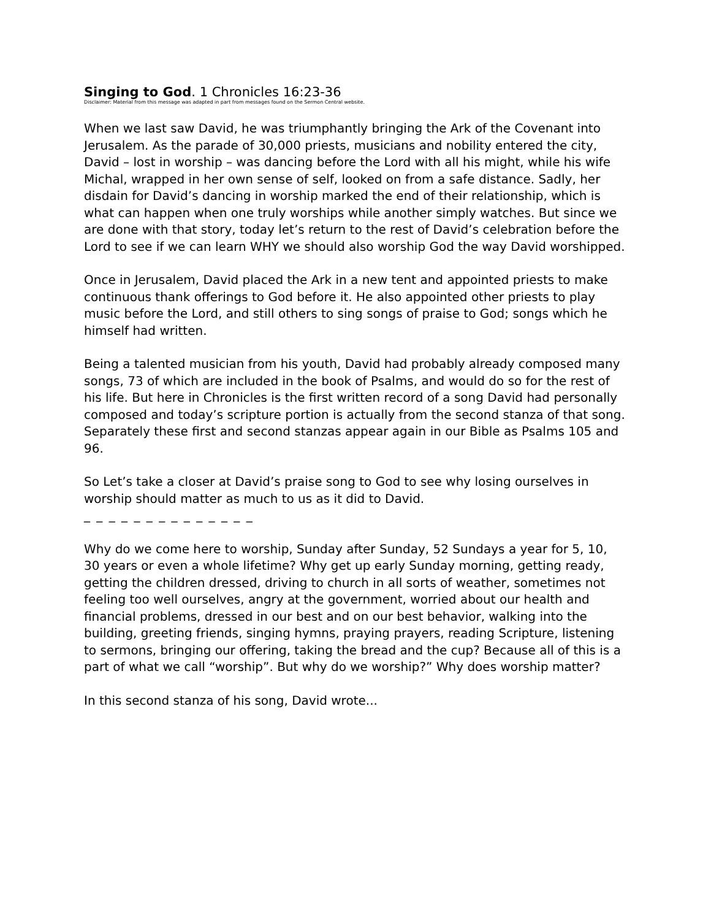Singing to God. 1 Chronicles 16:23-36
Disclaimer: Material from this message was adapted in part from messages found on the Sermon Central website.
When we last saw David, he was triumphantly bringing the Ark of the Covenant into Jerusalem. As the parade of 30,000 priests, musicians and nobility entered the city, David – lost in worship – was dancing before the Lord with all his might, while his wife Michal, wrapped in her own sense of self, looked on from a safe distance. Sadly, her disdain for David’s dancing in worship marked the end of their relationship, which is what can happen when one truly worships while another simply watches. But since we are done with that story, today let’s return to the rest of David’s celebration before the Lord to see if we can learn WHY we should also worship God the way David worshipped.
Once in Jerusalem, David placed the Ark in a new tent and appointed priests to make continuous thank offerings to God before it. He also appointed other priests to play music before the Lord, and still others to sing songs of praise to God; songs which he himself had written.
Being a talented musician from his youth, David had probably already composed many songs, 73 of which are included in the book of Psalms, and would do so for the rest of his life. But here in Chronicles is the first written record of a song David had personally composed and today’s scripture portion is actually from the second stanza of that song. Separately these first and second stanzas appear again in our Bible as Psalms 105 and 96.
So Let’s take a closer at David’s praise song to God to see why losing ourselves in worship should matter as much to us as it did to David.
_ _ _ _ _ _ _ _ _ _ _ _ _ _
Why do we come here to worship, Sunday after Sunday, 52 Sundays a year for 5, 10, 30 years or even a whole lifetime? Why get up early Sunday morning, getting ready, getting the children dressed, driving to church in all sorts of weather, sometimes not feeling too well ourselves, angry at the government, worried about our health and financial problems, dressed in our best and on our best behavior, walking into the building, greeting friends, singing hymns, praying prayers, reading Scripture, listening to sermons, bringing our offering, taking the bread and the cup? Because all of this is a part of what we call “worship”. But why do we worship?” Why does worship matter?
In this second stanza of his song, David wrote...